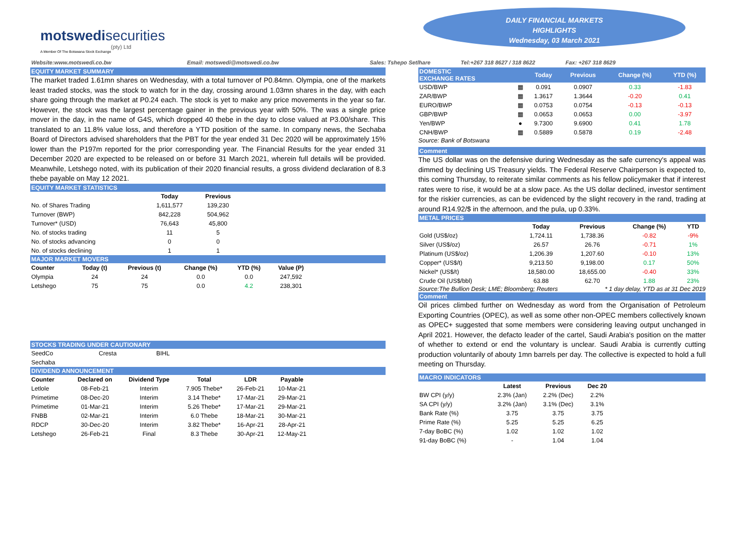motswedi securities
(pty) Ltd
A Member Of The Botswana Stock Exchange
DAILY FINANCIAL MARKETS
HIGHLIGHTS
Wednesday, 03 March 2021
Website:www.motswedi.co.bw Email: motswedi@motswedi.co.bw Sales: Tshepo Setlhare Tel:+267 318 8627 / 318 8622 Fax: +267 318 8629
EQUITY MARKET SUMMARY
The market traded 1.61mn shares on Wednesday, with a total turnover of P0.84mn. Olympia, one of the markets least traded stocks, was the stock to watch for in the day, crossing around 1.03mn shares in the day, with each share going through the market at P0.24 each. The stock is yet to make any price movements in the year so far. However, the stock was the largest percentage gainer in the previous year with 50%. The was a single price mover in the day, in the name of G4S, which dropped 40 thebe in the day to close valued at P3.00/share. This translated to an 11.8% value loss, and therefore a YTD position of the same. In company news, the Sechaba Board of Directors advised shareholders that the PBT for the year ended 31 Dec 2020 will be approximately 15% lower than the P197m reported for the prior corresponding year. The Financial Results for the year ended 31 December 2020 are expected to be released on or before 31 March 2021, wherein full details will be provided. Meanwhile, Letshego noted, with its publication of their 2020 financial results, a gross dividend declaration of 8.3 thebe payable on May 12 2021.
EQUITY MARKET STATISTICS
| | Today | Previous |
| --- | --- | --- |
| No. of Shares Trading | 1,611,577 | 139,230 |
| Turnover (BWP) | 842,228 | 504,962 |
| Turnover* (USD) | 76,643 | 45,800 |
| No. of stocks trading | 11 | 5 |
| No. of stocks advancing | 0 | 0 |
| No. of stocks declining | 1 | 1 |
MAJOR MARKET MOVERS
| Counter | Today (t) | Previous (t) | Change (%) | YTD (%) | Value (P) | |
| --- | --- | --- | --- | --- | --- | --- |
| Olympia | 24 | 24 | 0.0 | 0.0 | 247,592 | |
| Letshego | 75 | 75 | 0.0 | 4.2 | 238,301 | |
STOCKS TRADING UNDER CAUTIONARY
| SeedCo | Cresta | BIHL |
| Sechaba | | |
DIVIDEND ANNOUNCEMENT
| Counter | Declared on | Dividend Type | Total | LDR | Payable | |
| --- | --- | --- | --- | --- | --- | --- |
| Letlole | 08-Feb-21 | Interim | 7.905 Thebe* | 26-Feb-21 | 10-Mar-21 | |
| Primetime | 08-Dec-20 | Interim | 3.14 Thebe* | 17-Mar-21 | 29-Mar-21 | |
| Primetime | 01-Mar-21 | Interim | 5.26 Thebe* | 17-Mar-21 | 29-Mar-21 | |
| FNBB | 02-Mar-21 | Interim | 6.0 Thebe | 18-Mar-21 | 30-Mar-21 | |
| RDCP | 30-Dec-20 | Interim | 3.82 Thebe* | 16-Apr-21 | 28-Apr-21 | |
| Letshego | 26-Feb-21 | Final | 8.3 Thebe | 30-Apr-21 | 12-May-21 | |
| DOMESTIC EXCHANGE RATES | | Today | Previous | Change (%) | YTD (%) |
| --- | --- | --- | --- | --- | --- |
| USD/BWP | ▦ | 0.091 | 0.0907 | 0.33 | -1.83 |
| ZAR/BWP | ▦ | 1.3617 | 1.3644 | -0.20 | 0.41 |
| EURO/BWP | ▦ | 0.0753 | 0.0754 | -0.13 | -0.13 |
| GBP/BWP | ▦ | 0.0653 | 0.0653 | 0.00 | -3.97 |
| Yen/BWP | ● | 9.7300 | 9.6900 | 0.41 | 1.78 |
| CNH/BWP | ▦ | 0.5889 | 0.5878 | 0.19 | -2.48 |
Source: Bank of Botswana
Comment
The US dollar was on the defensive during Wednesday as the safe currency's appeal was dimmed by declining US Treasury yields. The Federal Reserve Chairperson is expected to, this coming Thursday, to reiterate similar comments as his fellow policymaker that if interest rates were to rise, it would be at a slow pace. As the US dollar declined, investor sentiment for the riskier currencies, as can be evidenced by the slight recovery in the rand, trading at around R14.92/$ in the afternoon, and the pula, up 0.33%.
METAL PRICES
| | Today | Previous | Change (%) | YTD |
| --- | --- | --- | --- | --- |
| Gold (US$/oz) | 1,724.11 | 1,738.36 | -0.82 | -9% |
| Silver (US$/oz) | 26.57 | 26.76 | -0.71 | 1% |
| Platinum (US$/oz) | 1,206.39 | 1,207.60 | -0.10 | 13% |
| Copper* (US$/t) | 9,213.50 | 9,198.00 | 0.17 | 50% |
| Nickel* (US$/t) | 18,580.00 | 18,655.00 | -0.40 | 33% |
| Crude Oil (US$/bbl) | 63.88 | 62.70 | 1.88 | 23% |
Source:The Bullion Desk; LME; Bloomberg; Reuters * 1 day delay, YTD as at 31 Dec 2019
Comment
Oil prices climbed further on Wednesday as word from the Organisation of Petroleum Exporting Countries (OPEC), as well as some other non-OPEC members collectively known as OPEC+ suggested that some members were considering leaving output unchanged in April 2021. However, the defacto leader of the cartel, Saudi Arabia's position on the matter of whether to extend or end the voluntary is unclear. Saudi Arabia is currently cutting production voluntarily of abouty 1mn barrels per day. The collective is expected to hold a full meeting on Thursday.
MACRO INDICATORS
| | Latest | Previous | Dec 20 | |
| --- | --- | --- | --- | --- |
| BW CPI (y/y) | 2.3% (Jan) | 2.2% (Dec) | 2.2% | |
| SA CPI (y/y) | 3.2% (Jan) | 3.1% (Dec) | 3.1% | |
| Bank Rate (%) | 3.75 | 3.75 | 3.75 | |
| Prime Rate (%) | 5.25 | 5.25 | 6.25 | |
| 7-day BoBC (%) | 1.02 | 1.02 | 1.02 | |
| 91-day BoBC (%) | - | 1.04 | 1.04 | |